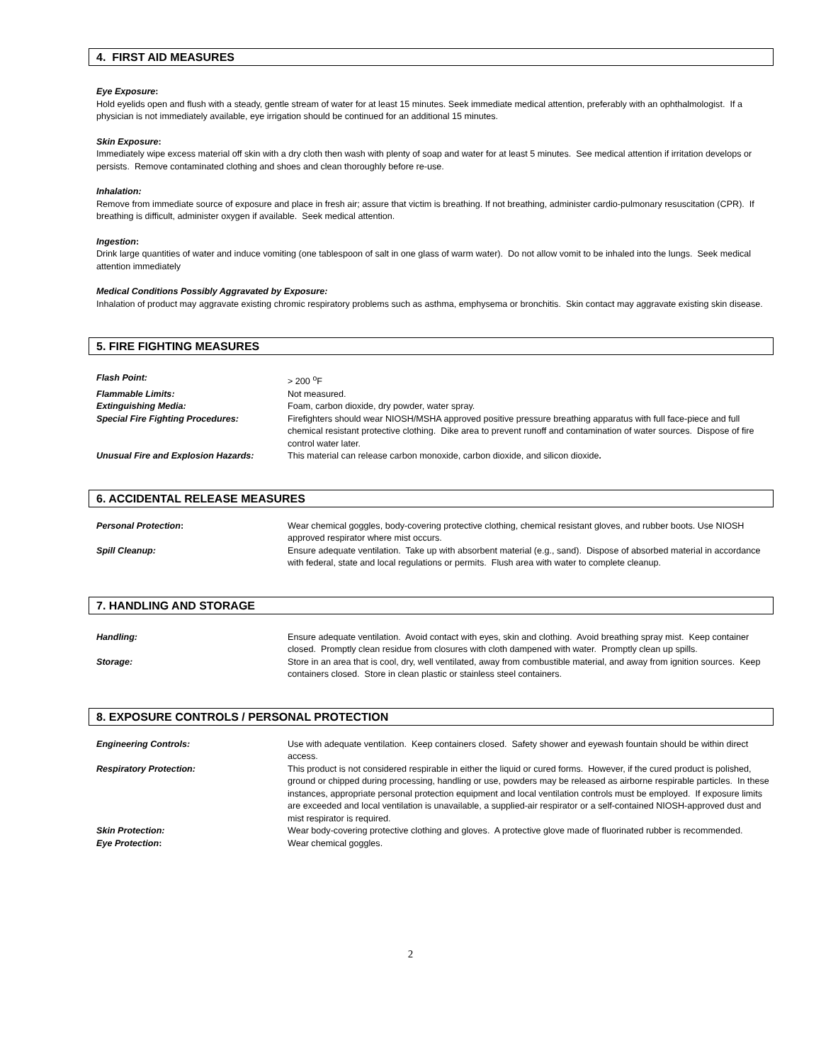4. FIRST AID MEASURES
Eye Exposure:
Hold eyelids open and flush with a steady, gentle stream of water for at least 15 minutes. Seek immediate medical attention, preferably with an ophthalmologist. If a physician is not immediately available, eye irrigation should be continued for an additional 15 minutes.
Skin Exposure:
Immediately wipe excess material off skin with a dry cloth then wash with plenty of soap and water for at least 5 minutes. See medical attention if irritation develops or persists. Remove contaminated clothing and shoes and clean thoroughly before re-use.
Inhalation:
Remove from immediate source of exposure and place in fresh air; assure that victim is breathing. If not breathing, administer cardio-pulmonary resuscitation (CPR). If breathing is difficult, administer oxygen if available. Seek medical attention.
Ingestion:
Drink large quantities of water and induce vomiting (one tablespoon of salt in one glass of warm water). Do not allow vomit to be inhaled into the lungs. Seek medical attention immediately
Medical Conditions Possibly Aggravated by Exposure:
Inhalation of product may aggravate existing chromic respiratory problems such as asthma, emphysema or bronchitis. Skin contact may aggravate existing skin disease.
5. FIRE FIGHTING MEASURES
| Flash Point: | > 200 <sup>o</sup>F |
| Flammable Limits: | Not measured. |
| Extinguishing Media: | Foam, carbon dioxide, dry powder, water spray. |
| Special Fire Fighting Procedures: | Firefighters should wear NIOSH/MSHA approved positive pressure breathing apparatus with full face-piece and full chemical resistant protective clothing. Dike area to prevent runoff and contamination of water sources. Dispose of fire control water later. |
| Unusual Fire and Explosion Hazards: | This material can release carbon monoxide, carbon dioxide, and silicon dioxide . |
6. ACCIDENTAL RELEASE MEASURES
| Personal Protection : | Wear chemical goggles, body-covering protective clothing, chemical resistant gloves, and rubber boots. Use NIOSH approved respirator where mist occurs. |
| Spill Cleanup: | Ensure adequate ventilation. Take up with absorbent material (e.g., sand). Dispose of absorbed material in accordance with federal, state and local regulations or permits. Flush area with water to complete cleanup. |
7. HANDLING AND STORAGE
| Handling: | Ensure adequate ventilation. Avoid contact with eyes, skin and clothing. Avoid breathing spray mist. Keep container closed. Promptly clean residue from closures with cloth dampened with water. Promptly clean up spills. |
| Storage: | Store in an area that is cool, dry, well ventilated, away from combustible material, and away from ignition sources. Keep containers closed. Store in clean plastic or stainless steel containers. |
8. EXPOSURE CONTROLS / PERSONAL PROTECTION
| Engineering Controls: | Use with adequate ventilation. Keep containers closed. Safety shower and eyewash fountain should be within direct access. |
| Respiratory Protection: | This product is not considered respirable in either the liquid or cured forms. However, if the cured product is polished, ground or chipped during processing, handling or use, powders may be released as airborne respirable particles. In these instances, appropriate personal protection equipment and local ventilation controls must be employed. If exposure limits are exceeded and local ventilation is unavailable, a supplied-air respirator or a self-contained NIOSH-approved dust and mist respirator is required. |
| Skin Protection: | Wear body-covering protective clothing and gloves. A protective glove made of fluorinated rubber is recommended. |
| Eye Protection : | Wear chemical goggles. |
2